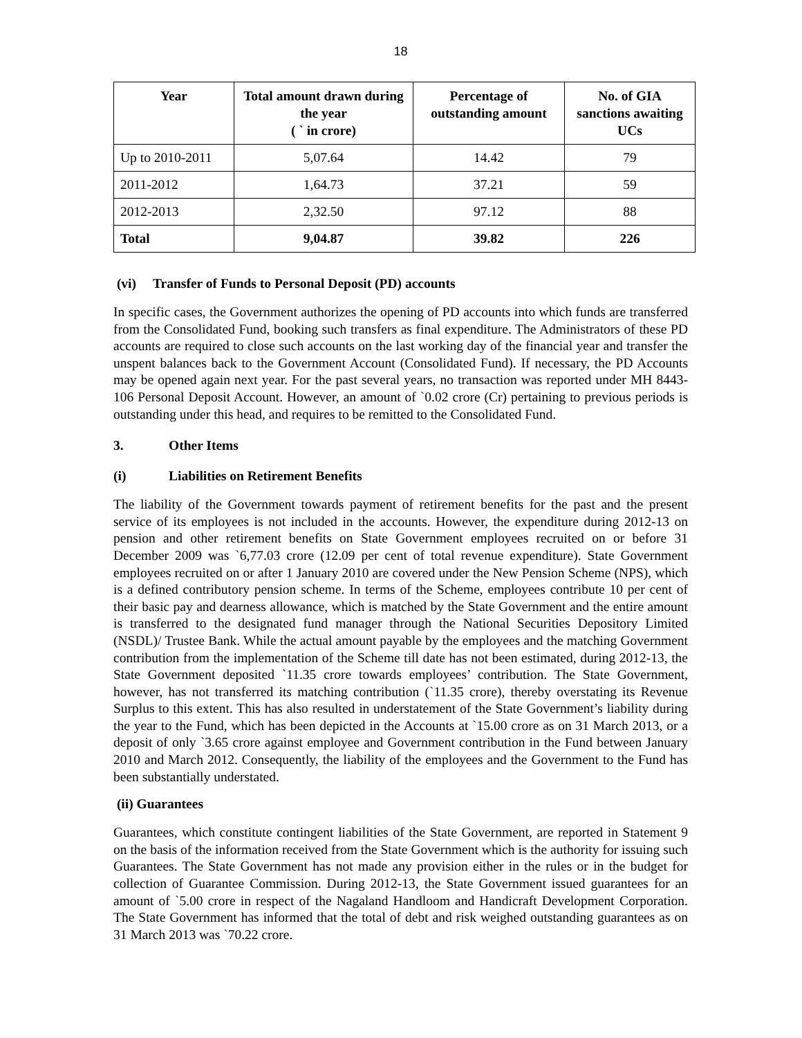18
| Year | Total amount drawn during the year ( ` in crore) | Percentage of outstanding amount | No. of GIA sanctions awaiting UCs |
| --- | --- | --- | --- |
| Up to 2010-2011 | 5,07.64 | 14.42 | 79 |
| 2011-2012 | 1,64.73 | 37.21 | 59 |
| 2012-2013 | 2,32.50 | 97.12 | 88 |
| Total | 9,04.87 | 39.82 | 226 |
(vi) Transfer of Funds to Personal Deposit (PD) accounts
In specific cases, the Government authorizes the opening of PD accounts into which funds are transferred from the Consolidated Fund, booking such transfers as final expenditure. The Administrators of these PD accounts are required to close such accounts on the last working day of the financial year and transfer the unspent balances back to the Government Account (Consolidated Fund). If necessary, the PD Accounts may be opened again next year. For the past several years, no transaction was reported under MH 8443-106 Personal Deposit Account. However, an amount of `0.02 crore (Cr) pertaining to previous periods is outstanding under this head, and requires to be remitted to the Consolidated Fund.
3. Other Items
(i) Liabilities on Retirement Benefits
The liability of the Government towards payment of retirement benefits for the past and the present service of its employees is not included in the accounts. However, the expenditure during 2012-13 on pension and other retirement benefits on State Government employees recruited on or before 31 December 2009 was `6,77.03 crore (12.09 per cent of total revenue expenditure). State Government employees recruited on or after 1 January 2010 are covered under the New Pension Scheme (NPS), which is a defined contributory pension scheme. In terms of the Scheme, employees contribute 10 per cent of their basic pay and dearness allowance, which is matched by the State Government and the entire amount is transferred to the designated fund manager through the National Securities Depository Limited (NSDL)/ Trustee Bank. While the actual amount payable by the employees and the matching Government contribution from the implementation of the Scheme till date has not been estimated, during 2012-13, the State Government deposited `11.35 crore towards employees’ contribution. The State Government, however, has not transferred its matching contribution (`11.35 crore), thereby overstating its Revenue Surplus to this extent. This has also resulted in understatement of the State Government’s liability during the year to the Fund, which has been depicted in the Accounts at `15.00 crore as on 31 March 2013, or a deposit of only `3.65 crore against employee and Government contribution in the Fund between January 2010 and March 2012. Consequently, the liability of the employees and the Government to the Fund has been substantially understated.
(ii) Guarantees
Guarantees, which constitute contingent liabilities of the State Government, are reported in Statement 9 on the basis of the information received from the State Government which is the authority for issuing such Guarantees. The State Government has not made any provision either in the rules or in the budget for collection of Guarantee Commission. During 2012-13, the State Government issued guarantees for an amount of `5.00 crore in respect of the Nagaland Handloom and Handicraft Development Corporation. The State Government has informed that the total of debt and risk weighed outstanding guarantees as on 31 March 2013 was `70.22 crore.